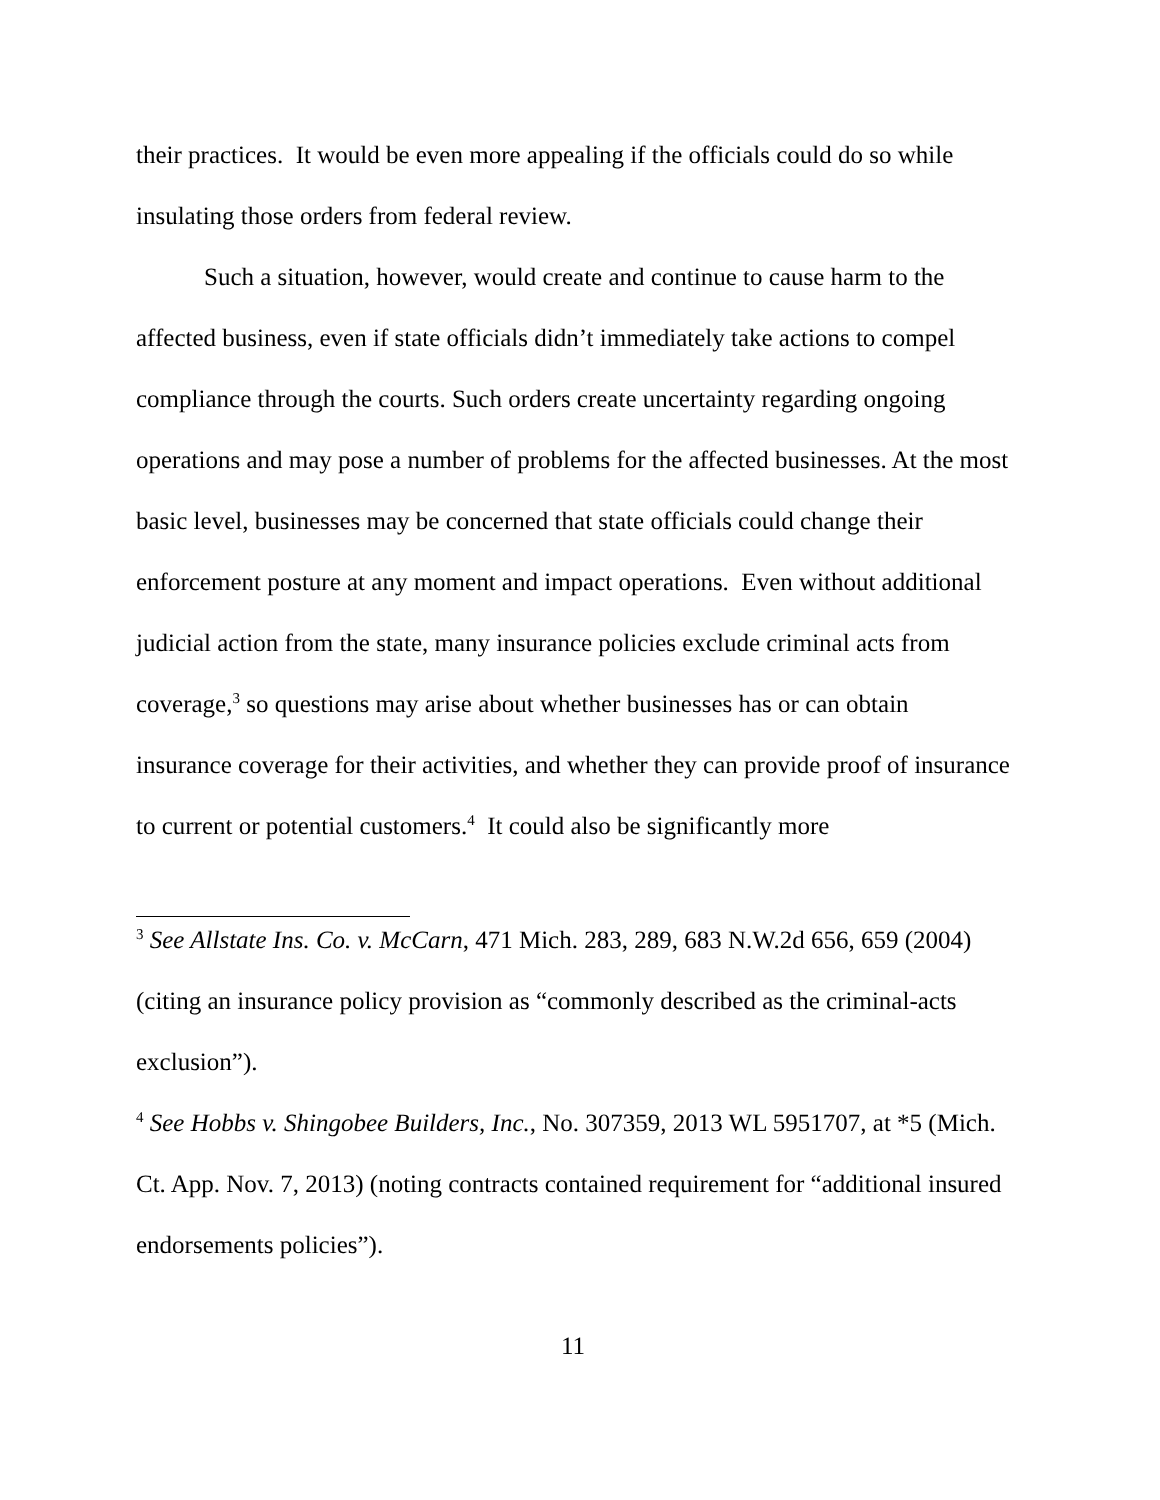their practices. It would be even more appealing if the officials could do so while insulating those orders from federal review.
Such a situation, however, would create and continue to cause harm to the affected business, even if state officials didn’t immediately take actions to compel compliance through the courts. Such orders create uncertainty regarding ongoing operations and may pose a number of problems for the affected businesses. At the most basic level, businesses may be concerned that state officials could change their enforcement posture at any moment and impact operations. Even without additional judicial action from the state, many insurance policies exclude criminal acts from coverage,<sup>3</sup> so questions may arise about whether businesses has or can obtain insurance coverage for their activities, and whether they can provide proof of insurance to current or potential customers.<sup>4</sup> It could also be significantly more
<sup>3</sup> See Allstate Ins. Co. v. McCarn, 471 Mich. 283, 289, 683 N.W.2d 656, 659 (2004) (citing an insurance policy provision as “commonly described as the criminal-acts exclusion”).
<sup>4</sup> See Hobbs v. Shingobee Builders, Inc., No. 307359, 2013 WL 5951707, at *5 (Mich. Ct. App. Nov. 7, 2013) (noting contracts contained requirement for “additional insured endorsements policies”).
11